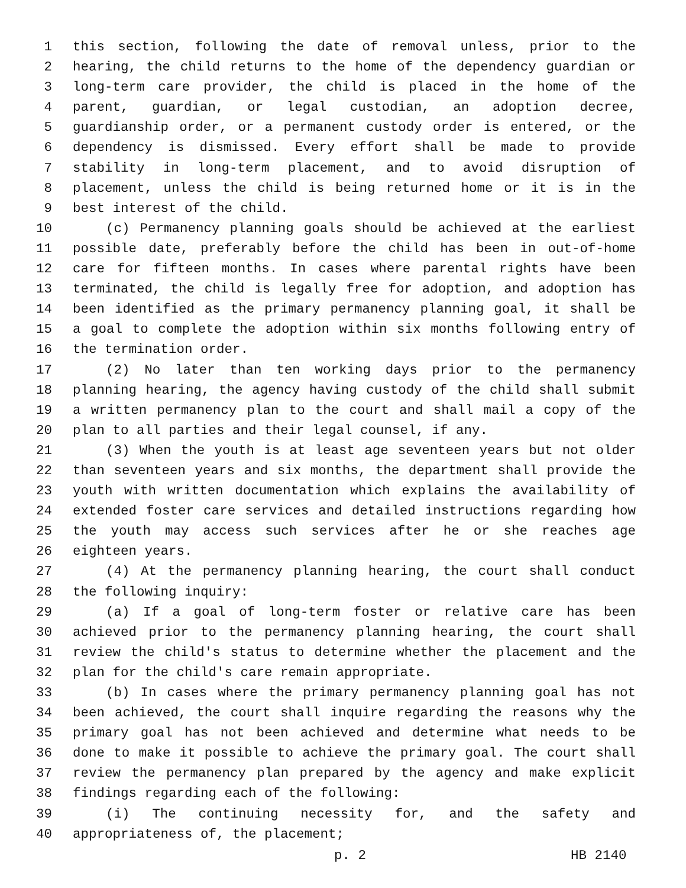1 this section, following the date of removal unless, prior to the
2 hearing, the child returns to the home of the dependency guardian or
3 long-term care provider, the child is placed in the home of the
4 parent, guardian, or legal custodian, an adoption decree,
5 guardianship order, or a permanent custody order is entered, or the
6 dependency is dismissed. Every effort shall be made to provide
7 stability in long-term placement, and to avoid disruption of
8 placement, unless the child is being returned home or it is in the
9 best interest of the child.
10 (c) Permanency planning goals should be achieved at the earliest
11 possible date, preferably before the child has been in out-of-home
12 care for fifteen months. In cases where parental rights have been
13 terminated, the child is legally free for adoption, and adoption has
14 been identified as the primary permanency planning goal, it shall be
15 a goal to complete the adoption within six months following entry of
16 the termination order.
17 (2) No later than ten working days prior to the permanency
18 planning hearing, the agency having custody of the child shall submit
19 a written permanency plan to the court and shall mail a copy of the
20 plan to all parties and their legal counsel, if any.
21 (3) When the youth is at least age seventeen years but not older
22 than seventeen years and six months, the department shall provide the
23 youth with written documentation which explains the availability of
24 extended foster care services and detailed instructions regarding how
25 the youth may access such services after he or she reaches age
26 eighteen years.
27 (4) At the permanency planning hearing, the court shall conduct
28 the following inquiry:
29 (a) If a goal of long-term foster or relative care has been
30 achieved prior to the permanency planning hearing, the court shall
31 review the child's status to determine whether the placement and the
32 plan for the child's care remain appropriate.
33 (b) In cases where the primary permanency planning goal has not
34 been achieved, the court shall inquire regarding the reasons why the
35 primary goal has not been achieved and determine what needs to be
36 done to make it possible to achieve the primary goal. The court shall
37 review the permanency plan prepared by the agency and make explicit
38 findings regarding each of the following:
39 (i) The continuing necessity for, and the safety and
40 appropriateness of, the placement;
p. 2 HB 2140